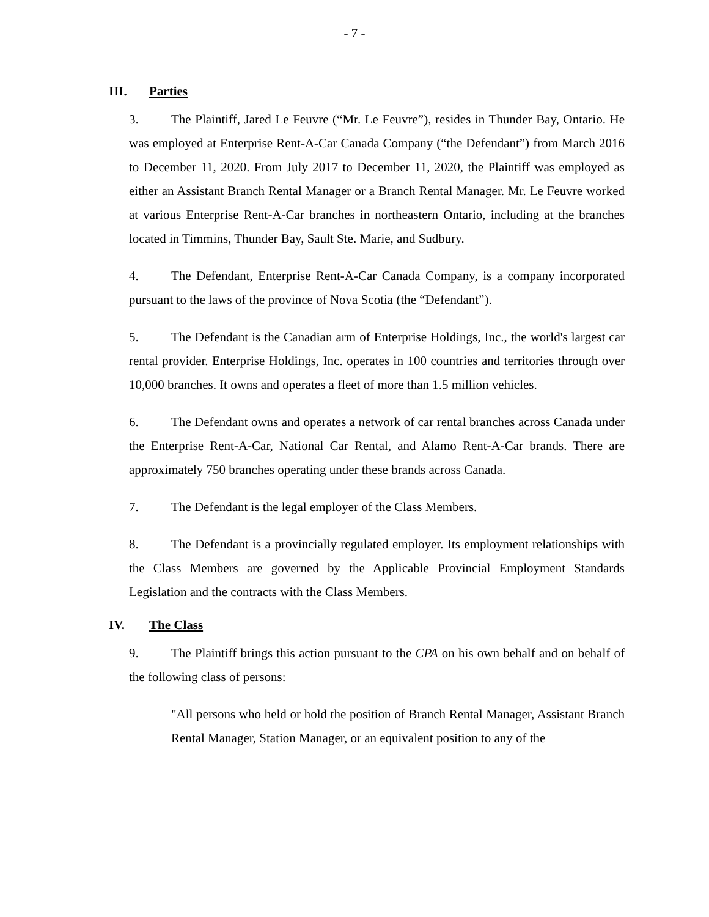- 7 -
III. Parties
3. The Plaintiff, Jared Le Feuvre (“Mr. Le Feuvre”), resides in Thunder Bay, Ontario. He was employed at Enterprise Rent-A-Car Canada Company (“the Defendant”) from March 2016 to December 11, 2020. From July 2017 to December 11, 2020, the Plaintiff was employed as either an Assistant Branch Rental Manager or a Branch Rental Manager. Mr. Le Feuvre worked at various Enterprise Rent-A-Car branches in northeastern Ontario, including at the branches located in Timmins, Thunder Bay, Sault Ste. Marie, and Sudbury.
4. The Defendant, Enterprise Rent-A-Car Canada Company, is a company incorporated pursuant to the laws of the province of Nova Scotia (the “Defendant”).
5. The Defendant is the Canadian arm of Enterprise Holdings, Inc., the world's largest car rental provider. Enterprise Holdings, Inc. operates in 100 countries and territories through over 10,000 branches. It owns and operates a fleet of more than 1.5 million vehicles.
6. The Defendant owns and operates a network of car rental branches across Canada under the Enterprise Rent-A-Car, National Car Rental, and Alamo Rent-A-Car brands. There are approximately 750 branches operating under these brands across Canada.
7. The Defendant is the legal employer of the Class Members.
8. The Defendant is a provincially regulated employer. Its employment relationships with the Class Members are governed by the Applicable Provincial Employment Standards Legislation and the contracts with the Class Members.
IV. The Class
9. The Plaintiff brings this action pursuant to the CPA on his own behalf and on behalf of the following class of persons:
"All persons who held or hold the position of Branch Rental Manager, Assistant Branch Rental Manager, Station Manager, or an equivalent position to any of the